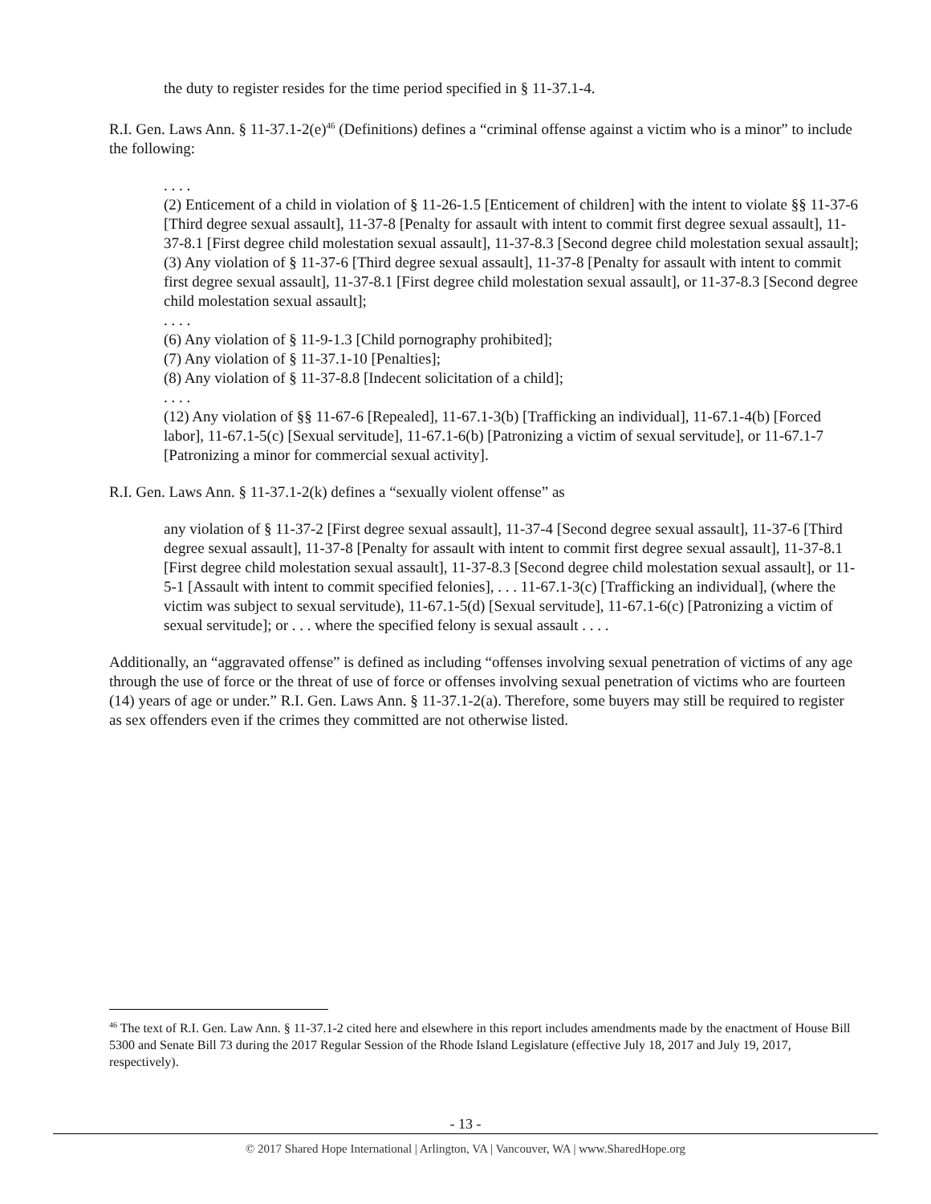the duty to register resides for the time period specified in § 11-37.1-4.
R.I. Gen. Laws Ann. § 11-37.1-2(e)<sup>46</sup> (Definitions) defines a “criminal offense against a victim who is a minor” to include the following:
. . . .
(2) Enticement of a child in violation of § 11-26-1.5 [Enticement of children] with the intent to violate §§ 11-37-6 [Third degree sexual assault], 11-37-8 [Penalty for assault with intent to commit first degree sexual assault], 11-37-8.1 [First degree child molestation sexual assault], 11-37-8.3 [Second degree child molestation sexual assault];
(3) Any violation of § 11-37-6 [Third degree sexual assault], 11-37-8 [Penalty for assault with intent to commit first degree sexual assault], 11-37-8.1 [First degree child molestation sexual assault], or 11-37-8.3 [Second degree child molestation sexual assault];
. . . .
(6) Any violation of § 11-9-1.3 [Child pornography prohibited];
(7) Any violation of § 11-37.1-10 [Penalties];
(8) Any violation of § 11-37-8.8 [Indecent solicitation of a child];
. . . .
(12) Any violation of §§ 11-67-6 [Repealed], 11-67.1-3(b) [Trafficking an individual], 11-67.1-4(b) [Forced labor], 11-67.1-5(c) [Sexual servitude], 11-67.1-6(b) [Patronizing a victim of sexual servitude], or 11-67.1-7 [Patronizing a minor for commercial sexual activity].
R.I. Gen. Laws Ann. § 11-37.1-2(k) defines a “sexually violent offense” as
any violation of § 11-37-2 [First degree sexual assault], 11-37-4 [Second degree sexual assault], 11-37-6 [Third degree sexual assault], 11-37-8 [Penalty for assault with intent to commit first degree sexual assault], 11-37-8.1 [First degree child molestation sexual assault], 11-37-8.3 [Second degree child molestation sexual assault], or 11-5-1 [Assault with intent to commit specified felonies], . . . 11-67.1-3(c) [Trafficking an individual], (where the victim was subject to sexual servitude), 11-67.1-5(d) [Sexual servitude], 11-67.1-6(c) [Patronizing a victim of sexual servitude]; or . . . where the specified felony is sexual assault . . . .
Additionally, an “aggravated offense” is defined as including “offenses involving sexual penetration of victims of any age through the use of force or the threat of use of force or offenses involving sexual penetration of victims who are fourteen (14) years of age or under.” R.I. Gen. Laws Ann. § 11-37.1-2(a). Therefore, some buyers may still be required to register as sex offenders even if the crimes they committed are not otherwise listed.
<sup>46</sup> The text of R.I. Gen. Law Ann. § 11-37.1-2 cited here and elsewhere in this report includes amendments made by the enactment of House Bill 5300 and Senate Bill 73 during the 2017 Regular Session of the Rhode Island Legislature (effective July 18, 2017 and July 19, 2017, respectively).
- 13 -
© 2017 Shared Hope International | Arlington, VA | Vancouver, WA | www.SharedHope.org